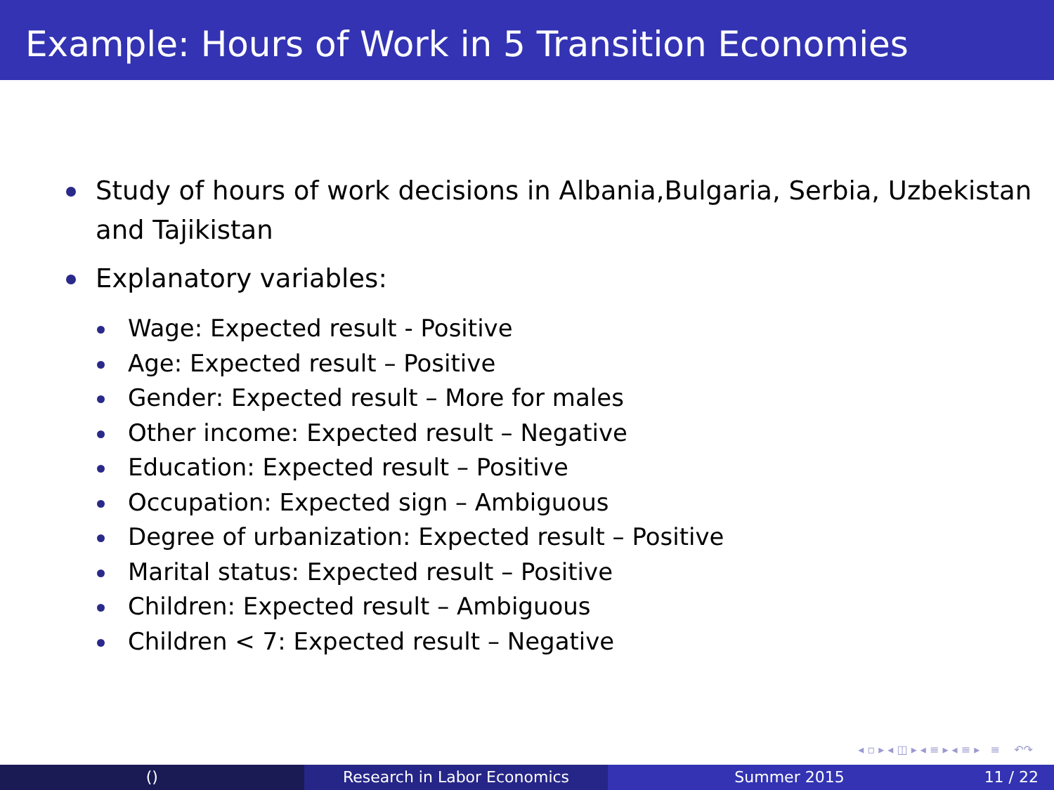Example: Hours of Work in 5 Transition Economies
Study of hours of work decisions in Albania,Bulgaria, Serbia, Uzbekistan and Tajikistan
Explanatory variables:
Wage: Expected result - Positive
Age: Expected result – Positive
Gender: Expected result – More for males
Other income: Expected result – Negative
Education: Expected result – Positive
Occupation: Expected sign – Ambiguous
Degree of urbanization: Expected result – Positive
Marital status: Expected result – Positive
Children: Expected result – Ambiguous
Children < 7: Expected result – Negative
◂ ▫ ▸ ◂ ◫ ▸ ◂ ≡ ▸ ◂ ≡ ▸ ≡ ↶↷
() Research in Labor Economics Summer 2015 11 / 22